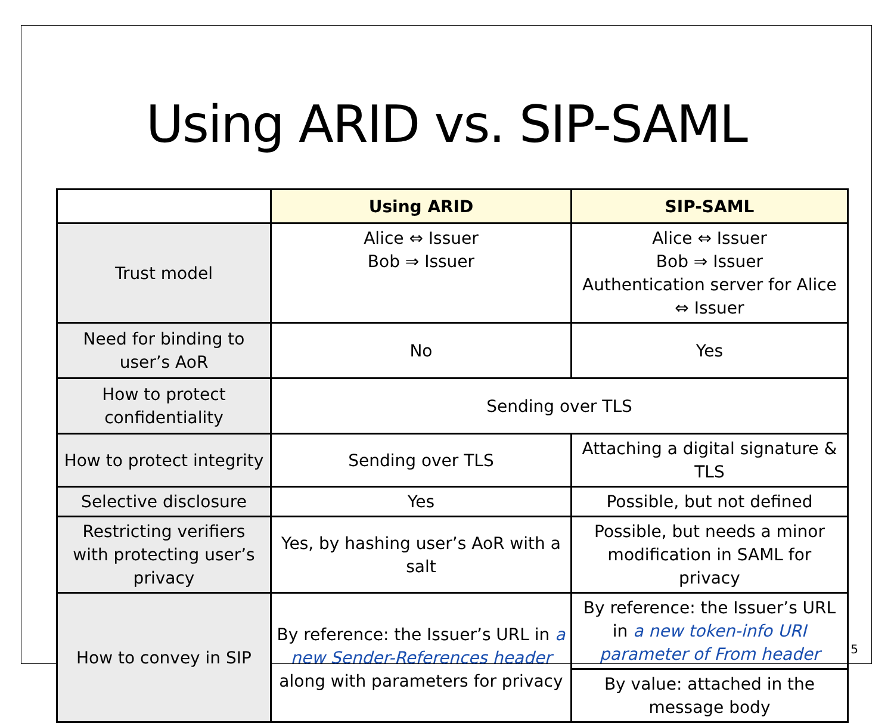Using ARID vs. SIP-SAML
| | Using ARID | SIP-SAML |
| --- | --- | --- |
| Trust model | Alice ⇔ Issuer Bob ⇒ Issuer | Alice ⇔ Issuer Bob ⇒ Issuer Authentication server for Alice ⇔ Issuer |
| Need for binding to user’s AoR | No | Yes |
| How to protect confidentiality | Sending over TLS | |
| How to protect integrity | Sending over TLS | Attaching a digital signature & TLS |
| Selective disclosure | Yes | Possible, but not defined |
| Restricting verifiers with protecting user’s privacy | Yes, by hashing user’s AoR with a salt | Possible, but needs a minor modification in SAML for privacy |
| How to convey in SIP | By reference: the Issuer’s URL in a new Sender-References header along with parameters for privacy | By reference: the Issuer’s URL in a new token-info URI parameter of From header |
| | | By value: attached in the message body |
5